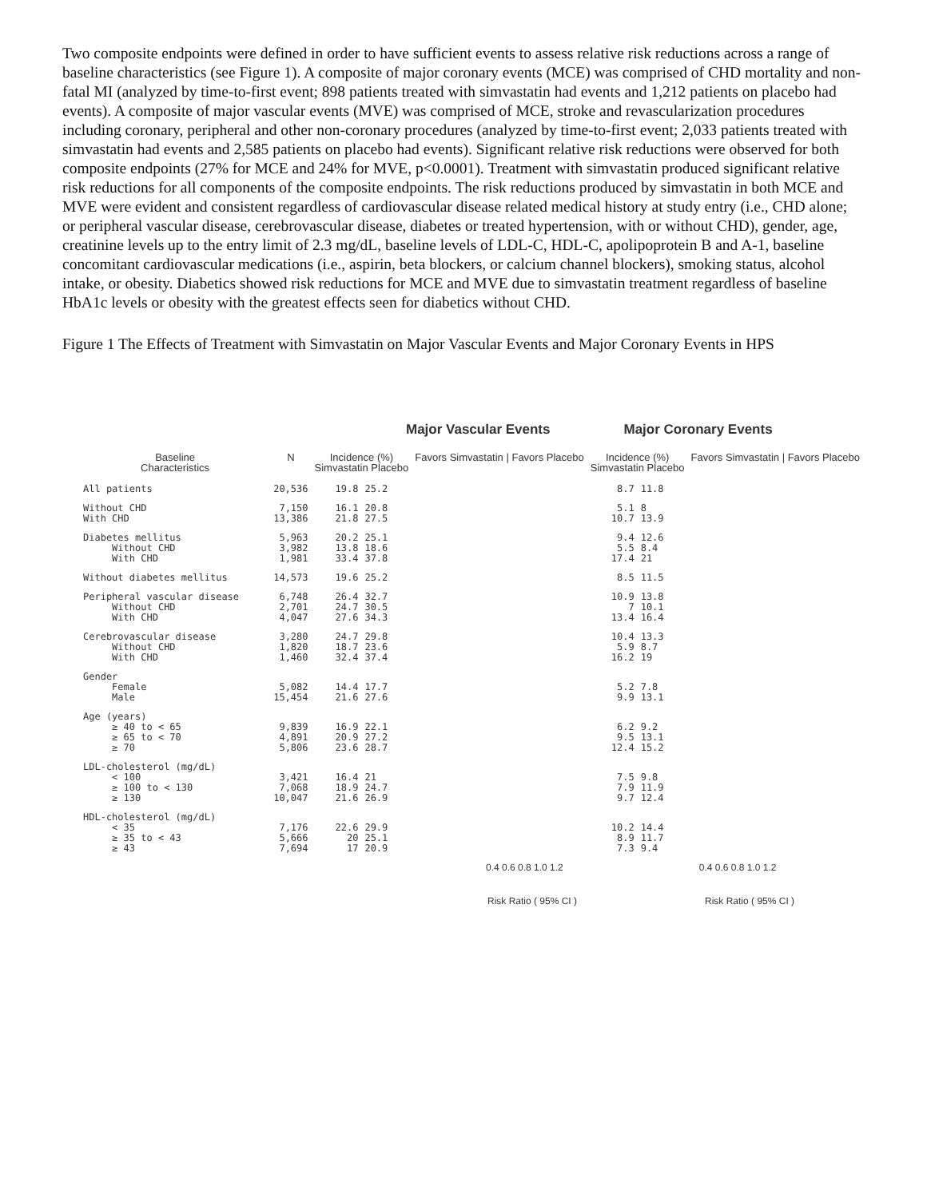Two composite endpoints were defined in order to have sufficient events to assess relative risk reductions across a range of baseline characteristics (see Figure 1). A composite of major coronary events (MCE) was comprised of CHD mortality and non-fatal MI (analyzed by time-to-first event; 898 patients treated with simvastatin had events and 1,212 patients on placebo had events). A composite of major vascular events (MVE) was comprised of MCE, stroke and revascularization procedures including coronary, peripheral and other non-coronary procedures (analyzed by time-to-first event; 2,033 patients treated with simvastatin had events and 2,585 patients on placebo had events). Significant relative risk reductions were observed for both composite endpoints (27% for MCE and 24% for MVE, p<0.0001). Treatment with simvastatin produced significant relative risk reductions for all components of the composite endpoints. The risk reductions produced by simvastatin in both MCE and MVE were evident and consistent regardless of cardiovascular disease related medical history at study entry (i.e., CHD alone; or peripheral vascular disease, cerebrovascular disease, diabetes or treated hypertension, with or without CHD), gender, age, creatinine levels up to the entry limit of 2.3 mg/dL, baseline levels of LDL-C, HDL-C, apolipoprotein B and A-1, baseline concomitant cardiovascular medications (i.e., aspirin, beta blockers, or calcium channel blockers), smoking status, alcohol intake, or obesity. Diabetics showed risk reductions for MCE and MVE due to simvastatin treatment regardless of baseline HbA1c levels or obesity with the greatest effects seen for diabetics without CHD.
Figure 1 The Effects of Treatment with Simvastatin on Major Vascular Events and Major Coronary Events in HPS
Major Vascular Events Major Coronary Events
| Baseline Characteristics | N | Incidence (%) Simvastatin Placebo | | Favors Simvastatin / Favors Placebo | Incidence (%) Simvastatin Placebo | | Favors Simvastatin / Favors Placebo |
| --- | --- | --- | --- | --- | --- | --- | --- |
| All patients | 20,536 | 19.8 | 25.2 | | 8.7 | 11.8 | |
| Without CHD With CHD | 7,150 13,386 | 16.1 21.8 | 20.8 27.5 | | 5.1 10.7 | 8 13.9 | |
| Diabetes mellitus Without CHD With CHD | 5,963 3,982 1,981 | 20.2 13.8 33.4 | 25.1 18.6 37.8 | | 9.4 5.5 17.4 | 12.6 8.4 21 | |
| Without diabetes mellitus | 14,573 | 19.6 | 25.2 | | 8.5 | 11.5 | |
| Peripheral vascular disease Without CHD With CHD | 6,748 2,701 4,047 | 26.4 24.7 27.6 | 32.7 30.5 34.3 | | 10.9 7 13.4 | 13.8 10.1 16.4 | |
| Cerebrovascular disease Without CHD With CHD | 3,280 1,820 1,460 | 24.7 18.7 32.4 | 29.8 23.6 37.4 | | 10.4 5.9 16.2 | 13.3 8.7 19 | |
| Gender Female Male | 5,082 15,454 | 14.4 21.6 | 17.7 27.6 | | 5.2 9.9 | 7.8 13.1 | |
| Age (years) ≥ 40 to < 65 ≥ 65 to < 70 ≥ 70 | 9,839 4,891 5,806 | 16.9 20.9 23.6 | 22.1 27.2 28.7 | | 6.2 9.5 12.4 | 9.2 13.1 15.2 | |
| LDL-cholesterol (mg/dL) < 100 ≥ 100 to < 130 ≥ 130 | 3,421 7,068 10,047 | 16.4 18.9 21.6 | 21 24.7 26.9 | | 7.5 7.9 9.7 | 9.8 11.9 12.4 | |
| HDL-cholesterol (mg/dL) < 35 ≥ 35 to < 43 ≥ 43 | 7,176 5,666 7,694 | 22.6 20 17 | 29.9 25.1 20.9 | | 10.2 8.9 7.3 | 14.4 11.7 9.4 | |
0.4 0.6 0.8 1.0 1.2 0.4 0.6 0.8 1.0 1.2
Risk Ratio ( 95% CI ) Risk Ratio ( 95% CI )